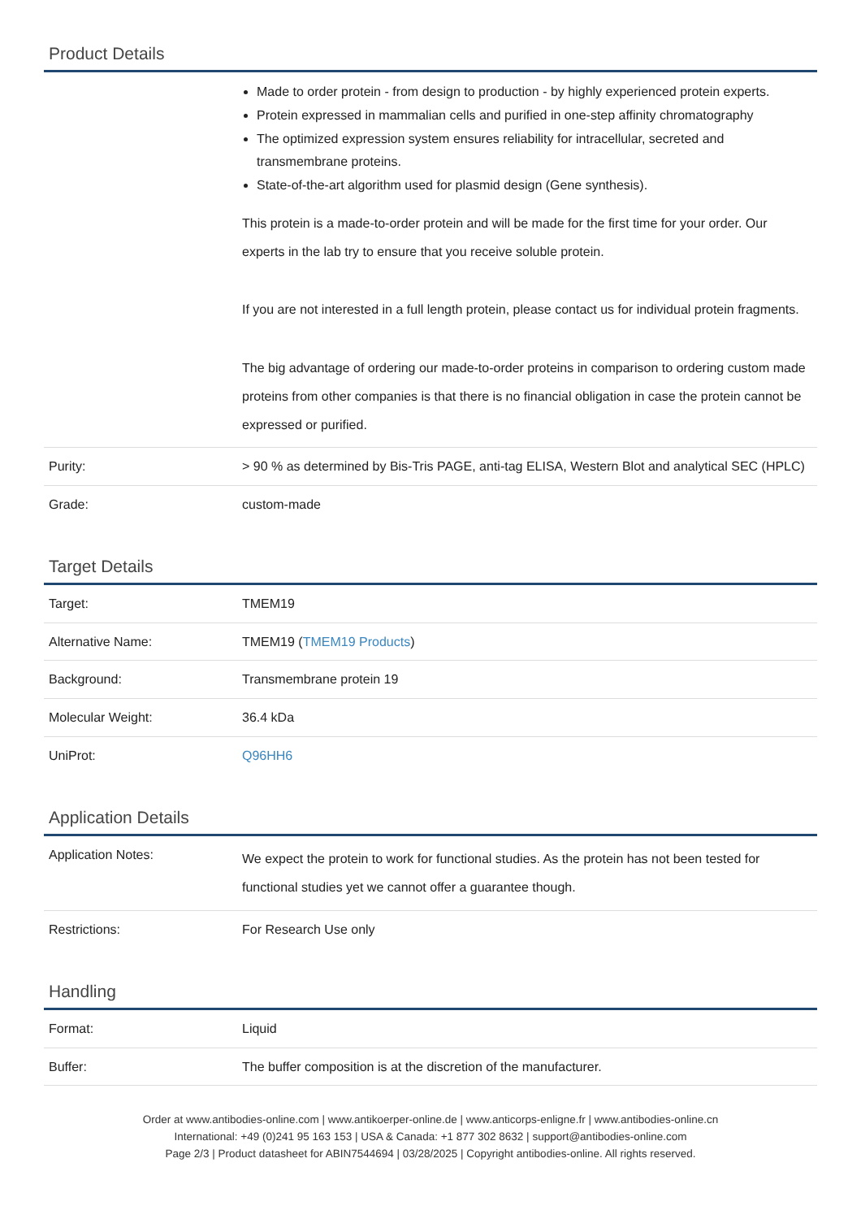Product Details
| | Made to order protein - from design to production - by highly experienced protein experts. Protein expressed in mammalian cells and purified in one-step affinity chromatography The optimized expression system ensures reliability for intracellular, secreted and transmembrane proteins. State-of-the-art algorithm used for plasmid design (Gene synthesis). This protein is a made-to-order protein and will be made for the first time for your order. Our experts in the lab try to ensure that you receive soluble protein. If you are not interested in a full length protein, please contact us for individual protein fragments. The big advantage of ordering our made-to-order proteins in comparison to ordering custom made proteins from other companies is that there is no financial obligation in case the protein cannot be expressed or purified. |
| Purity: | > 90 % as determined by Bis-Tris PAGE, anti-tag ELISA, Western Blot and analytical SEC (HPLC) |
| Grade: | custom-made |
Target Details
| Target: | TMEM19 |
| Alternative Name: | TMEM19 ( TMEM19 Products ) |
| Background: | Transmembrane protein 19 |
| Molecular Weight: | 36.4 kDa |
| UniProt: | Q96HH6 |
Application Details
| Application Notes: | We expect the protein to work for functional studies. As the protein has not been tested for functional studies yet we cannot offer a guarantee though. |
| Restrictions: | For Research Use only |
Handling
| Format: | Liquid |
| Buffer: | The buffer composition is at the discretion of the manufacturer. |
Order at www.antibodies-online.com | www.antikoerper-online.de | www.anticorps-enligne.fr | www.antibodies-online.cn
International: +49 (0)241 95 163 153 | USA & Canada: +1 877 302 8632 | support@antibodies-online.com
Page 2/3 | Product datasheet for ABIN7544694 | 03/28/2025 | Copyright antibodies-online. All rights reserved.